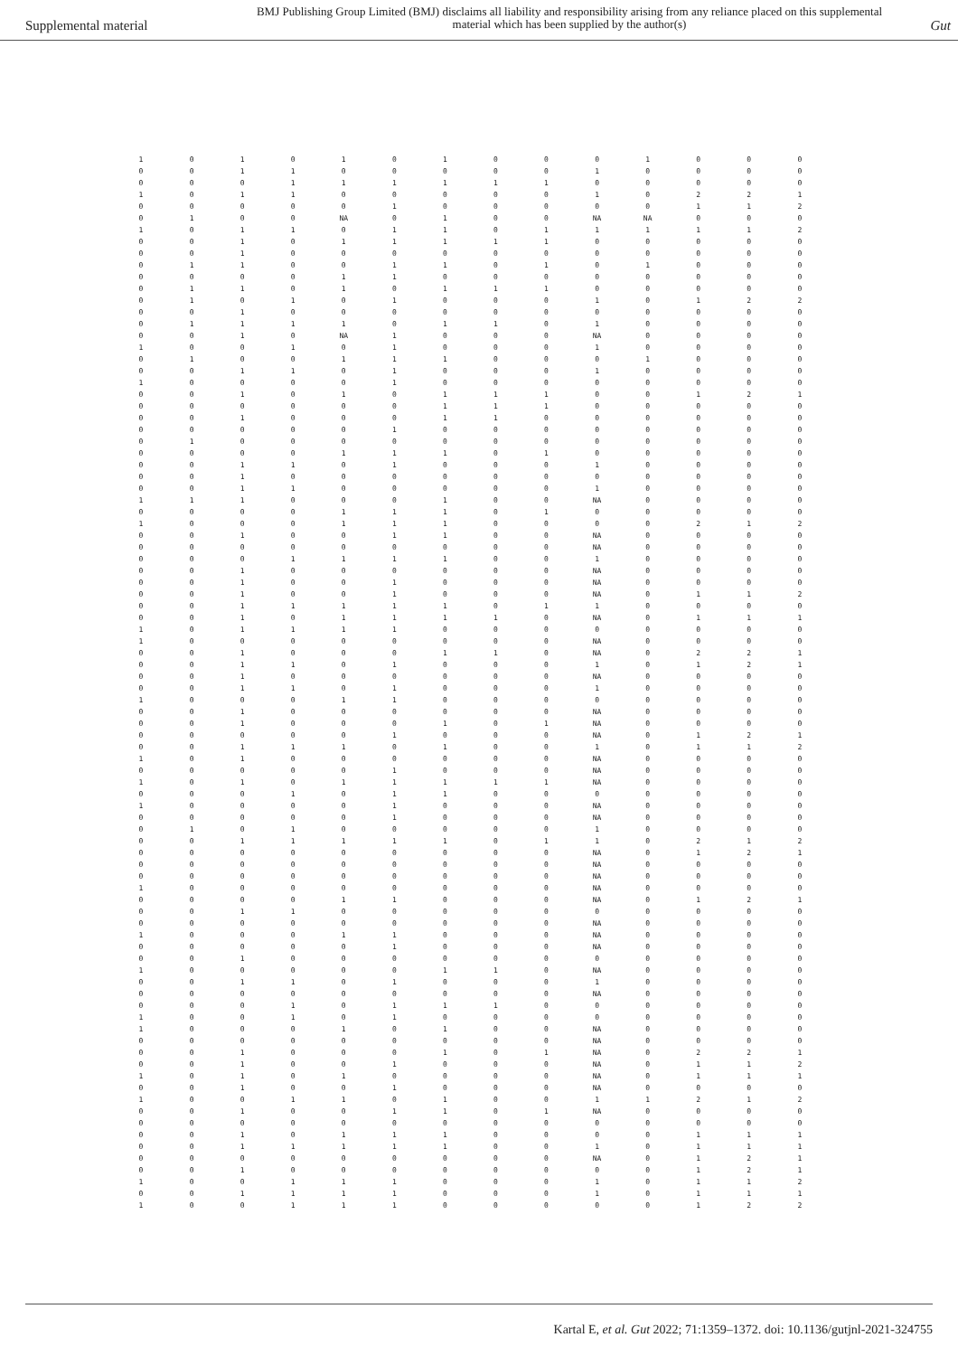Supplemental material
BMJ Publishing Group Limited (BMJ) disclaims all liability and responsibility arising from any reliance placed on this supplemental material which has been supplied by the author(s)
Gut
| 1 | 0 | 1 | 0 | 1 | 0 | 1 | 0 | 0 | 0 | 1 | 0 | 0 | 0 |
| 0 | 0 | 1 | 1 | 0 | 0 | 0 | 0 | 0 | 1 | 0 | 0 | 0 | 0 |
| 0 | 0 | 0 | 1 | 1 | 1 | 1 | 1 | 1 | 0 | 0 | 0 | 0 | 0 |
| 1 | 0 | 1 | 1 | 0 | 0 | 0 | 0 | 0 | 1 | 0 | 2 | 2 | 1 |
| 0 | 0 | 0 | 0 | 0 | 1 | 0 | 0 | 0 | 0 | 0 | 1 | 1 | 2 |
| 0 | 1 | 0 | 0 | NA | 0 | 1 | 0 | 0 | NA | NA | 0 | 0 | 0 |
| 1 | 0 | 1 | 1 | 0 | 1 | 1 | 0 | 1 | 1 | 1 | 1 | 1 | 2 |
| 0 | 0 | 1 | 0 | 1 | 1 | 1 | 1 | 1 | 0 | 0 | 0 | 0 | 0 |
| 0 | 0 | 1 | 0 | 0 | 0 | 0 | 0 | 0 | 0 | 0 | 0 | 0 | 0 |
| 0 | 1 | 1 | 0 | 0 | 1 | 1 | 0 | 1 | 0 | 1 | 0 | 0 | 0 |
| 0 | 0 | 0 | 0 | 1 | 1 | 0 | 0 | 0 | 0 | 0 | 0 | 0 | 0 |
| 0 | 1 | 1 | 0 | 1 | 0 | 1 | 1 | 1 | 0 | 0 | 0 | 0 | 0 |
| 0 | 1 | 0 | 1 | 0 | 1 | 0 | 0 | 0 | 1 | 0 | 1 | 2 | 2 |
| 0 | 0 | 1 | 0 | 0 | 0 | 0 | 0 | 0 | 0 | 0 | 0 | 0 | 0 |
| 0 | 1 | 1 | 1 | 1 | 0 | 1 | 1 | 0 | 1 | 0 | 0 | 0 | 0 |
| 0 | 0 | 1 | 0 | NA | 1 | 0 | 0 | 0 | NA | 0 | 0 | 0 | 0 |
| 1 | 0 | 0 | 1 | 0 | 1 | 0 | 0 | 0 | 1 | 0 | 0 | 0 | 0 |
| 0 | 1 | 0 | 0 | 1 | 1 | 1 | 0 | 0 | 0 | 1 | 0 | 0 | 0 |
| 0 | 0 | 1 | 1 | 0 | 1 | 0 | 0 | 0 | 1 | 0 | 0 | 0 | 0 |
| 1 | 0 | 0 | 0 | 0 | 1 | 0 | 0 | 0 | 0 | 0 | 0 | 0 | 0 |
| 0 | 0 | 1 | 0 | 1 | 0 | 1 | 1 | 1 | 0 | 0 | 1 | 2 | 1 |
| 0 | 0 | 0 | 0 | 0 | 0 | 1 | 1 | 1 | 0 | 0 | 0 | 0 | 0 |
| 0 | 0 | 1 | 0 | 0 | 0 | 1 | 1 | 0 | 0 | 0 | 0 | 0 | 0 |
| 0 | 0 | 0 | 0 | 0 | 1 | 0 | 0 | 0 | 0 | 0 | 0 | 0 | 0 |
| 0 | 1 | 0 | 0 | 0 | 0 | 0 | 0 | 0 | 0 | 0 | 0 | 0 | 0 |
| 0 | 0 | 0 | 0 | 1 | 1 | 1 | 0 | 1 | 0 | 0 | 0 | 0 | 0 |
| 0 | 0 | 1 | 1 | 0 | 1 | 0 | 0 | 0 | 1 | 0 | 0 | 0 | 0 |
| 0 | 0 | 1 | 0 | 0 | 0 | 0 | 0 | 0 | 0 | 0 | 0 | 0 | 0 |
| 0 | 0 | 1 | 1 | 0 | 0 | 0 | 0 | 0 | 1 | 0 | 0 | 0 | 0 |
| 1 | 1 | 1 | 0 | 0 | 0 | 1 | 0 | 0 | NA | 0 | 0 | 0 | 0 |
| 0 | 0 | 0 | 0 | 1 | 1 | 1 | 0 | 1 | 0 | 0 | 0 | 0 | 0 |
| 1 | 0 | 0 | 0 | 1 | 1 | 1 | 0 | 0 | 0 | 0 | 2 | 1 | 2 |
| 0 | 0 | 1 | 0 | 0 | 1 | 1 | 0 | 0 | NA | 0 | 0 | 0 | 0 |
| 0 | 0 | 0 | 0 | 0 | 0 | 0 | 0 | 0 | NA | 0 | 0 | 0 | 0 |
| 0 | 0 | 0 | 1 | 1 | 1 | 1 | 0 | 0 | 1 | 0 | 0 | 0 | 0 |
| 0 | 0 | 1 | 0 | 0 | 0 | 0 | 0 | 0 | NA | 0 | 0 | 0 | 0 |
| 0 | 0 | 1 | 0 | 0 | 1 | 0 | 0 | 0 | NA | 0 | 0 | 0 | 0 |
| 0 | 0 | 1 | 0 | 0 | 1 | 0 | 0 | 0 | NA | 0 | 1 | 1 | 2 |
| 0 | 0 | 1 | 1 | 1 | 1 | 1 | 0 | 1 | 1 | 0 | 0 | 0 | 0 |
| 0 | 0 | 1 | 0 | 1 | 1 | 1 | 1 | 0 | NA | 0 | 1 | 1 | 1 |
| 1 | 0 | 1 | 1 | 1 | 1 | 0 | 0 | 0 | 0 | 0 | 0 | 0 | 0 |
| 1 | 0 | 0 | 0 | 0 | 0 | 0 | 0 | 0 | NA | 0 | 0 | 0 | 0 |
| 0 | 0 | 1 | 0 | 0 | 0 | 1 | 1 | 0 | NA | 0 | 2 | 2 | 1 |
| 0 | 0 | 1 | 1 | 0 | 1 | 0 | 0 | 0 | 1 | 0 | 1 | 2 | 1 |
| 0 | 0 | 1 | 0 | 0 | 0 | 0 | 0 | 0 | NA | 0 | 0 | 0 | 0 |
| 0 | 0 | 1 | 1 | 0 | 1 | 0 | 0 | 0 | 1 | 0 | 0 | 0 | 0 |
| 1 | 0 | 0 | 0 | 1 | 1 | 0 | 0 | 0 | 0 | 0 | 0 | 0 | 0 |
| 0 | 0 | 1 | 0 | 0 | 0 | 0 | 0 | 0 | NA | 0 | 0 | 0 | 0 |
| 0 | 0 | 1 | 0 | 0 | 0 | 1 | 0 | 1 | NA | 0 | 0 | 0 | 0 |
| 0 | 0 | 0 | 0 | 0 | 1 | 0 | 0 | 0 | NA | 0 | 1 | 2 | 1 |
| 0 | 0 | 1 | 1 | 1 | 0 | 1 | 0 | 0 | 1 | 0 | 1 | 1 | 2 |
| 1 | 0 | 1 | 0 | 0 | 0 | 0 | 0 | 0 | NA | 0 | 0 | 0 | 0 |
| 0 | 0 | 0 | 0 | 0 | 1 | 0 | 0 | 0 | NA | 0 | 0 | 0 | 0 |
| 1 | 0 | 1 | 0 | 1 | 1 | 1 | 1 | 1 | NA | 0 | 0 | 0 | 0 |
| 0 | 0 | 0 | 1 | 0 | 1 | 1 | 0 | 0 | 0 | 0 | 0 | 0 | 0 |
| 1 | 0 | 0 | 0 | 0 | 1 | 0 | 0 | 0 | NA | 0 | 0 | 0 | 0 |
| 0 | 0 | 0 | 0 | 0 | 1 | 0 | 0 | 0 | NA | 0 | 0 | 0 | 0 |
| 0 | 1 | 0 | 1 | 0 | 0 | 0 | 0 | 0 | 1 | 0 | 0 | 0 | 0 |
| 0 | 0 | 1 | 1 | 1 | 1 | 1 | 0 | 1 | 1 | 0 | 2 | 1 | 2 |
| 0 | 0 | 0 | 0 | 0 | 0 | 0 | 0 | 0 | NA | 0 | 1 | 2 | 1 |
| 0 | 0 | 0 | 0 | 0 | 0 | 0 | 0 | 0 | NA | 0 | 0 | 0 | 0 |
| 0 | 0 | 0 | 0 | 0 | 0 | 0 | 0 | 0 | NA | 0 | 0 | 0 | 0 |
| 1 | 0 | 0 | 0 | 0 | 0 | 0 | 0 | 0 | NA | 0 | 0 | 0 | 0 |
| 0 | 0 | 0 | 0 | 1 | 1 | 0 | 0 | 0 | NA | 0 | 1 | 2 | 1 |
| 0 | 0 | 1 | 1 | 0 | 0 | 0 | 0 | 0 | 0 | 0 | 0 | 0 | 0 |
| 0 | 0 | 0 | 0 | 0 | 0 | 0 | 0 | 0 | NA | 0 | 0 | 0 | 0 |
| 1 | 0 | 0 | 0 | 1 | 1 | 0 | 0 | 0 | NA | 0 | 0 | 0 | 0 |
| 0 | 0 | 0 | 0 | 0 | 1 | 0 | 0 | 0 | NA | 0 | 0 | 0 | 0 |
| 0 | 0 | 1 | 0 | 0 | 0 | 0 | 0 | 0 | 0 | 0 | 0 | 0 | 0 |
| 1 | 0 | 0 | 0 | 0 | 0 | 1 | 1 | 0 | NA | 0 | 0 | 0 | 0 |
| 0 | 0 | 1 | 1 | 0 | 1 | 0 | 0 | 0 | 1 | 0 | 0 | 0 | 0 |
| 0 | 0 | 0 | 0 | 0 | 0 | 0 | 0 | 0 | NA | 0 | 0 | 0 | 0 |
| 0 | 0 | 0 | 1 | 0 | 1 | 1 | 1 | 0 | 0 | 0 | 0 | 0 | 0 |
| 1 | 0 | 0 | 1 | 0 | 1 | 0 | 0 | 0 | 0 | 0 | 0 | 0 | 0 |
| 1 | 0 | 0 | 0 | 1 | 0 | 1 | 0 | 0 | NA | 0 | 0 | 0 | 0 |
| 0 | 0 | 0 | 0 | 0 | 0 | 0 | 0 | 0 | NA | 0 | 0 | 0 | 0 |
| 0 | 0 | 1 | 0 | 0 | 0 | 1 | 0 | 1 | NA | 0 | 2 | 2 | 1 |
| 0 | 0 | 1 | 0 | 0 | 1 | 0 | 0 | 0 | NA | 0 | 1 | 1 | 2 |
| 1 | 0 | 1 | 0 | 1 | 0 | 0 | 0 | 0 | NA | 0 | 1 | 1 | 1 |
| 0 | 0 | 1 | 0 | 0 | 1 | 0 | 0 | 0 | NA | 0 | 0 | 0 | 0 |
| 1 | 0 | 0 | 1 | 1 | 0 | 1 | 0 | 0 | 1 | 1 | 2 | 1 | 2 |
| 0 | 0 | 1 | 0 | 0 | 1 | 1 | 0 | 1 | NA | 0 | 0 | 0 | 0 |
| 0 | 0 | 0 | 0 | 0 | 0 | 0 | 0 | 0 | 0 | 0 | 0 | 0 | 0 |
| 0 | 0 | 1 | 0 | 1 | 1 | 1 | 0 | 0 | 0 | 0 | 1 | 1 | 1 |
| 0 | 0 | 1 | 1 | 1 | 1 | 1 | 0 | 0 | 1 | 0 | 1 | 1 | 1 |
| 0 | 0 | 0 | 0 | 0 | 0 | 0 | 0 | 0 | NA | 0 | 1 | 2 | 1 |
| 0 | 0 | 1 | 0 | 0 | 0 | 0 | 0 | 0 | 0 | 0 | 1 | 2 | 1 |
| 1 | 0 | 0 | 1 | 1 | 1 | 0 | 0 | 0 | 1 | 0 | 1 | 1 | 2 |
| 0 | 0 | 1 | 1 | 1 | 1 | 0 | 0 | 0 | 1 | 0 | 1 | 1 | 1 |
| 1 | 0 | 0 | 1 | 1 | 1 | 0 | 0 | 0 | 0 | 0 | 1 | 2 | 2 |
Kartal E, et al. Gut 2022; 71:1359–1372. doi: 10.1136/gutjnl-2021-324755